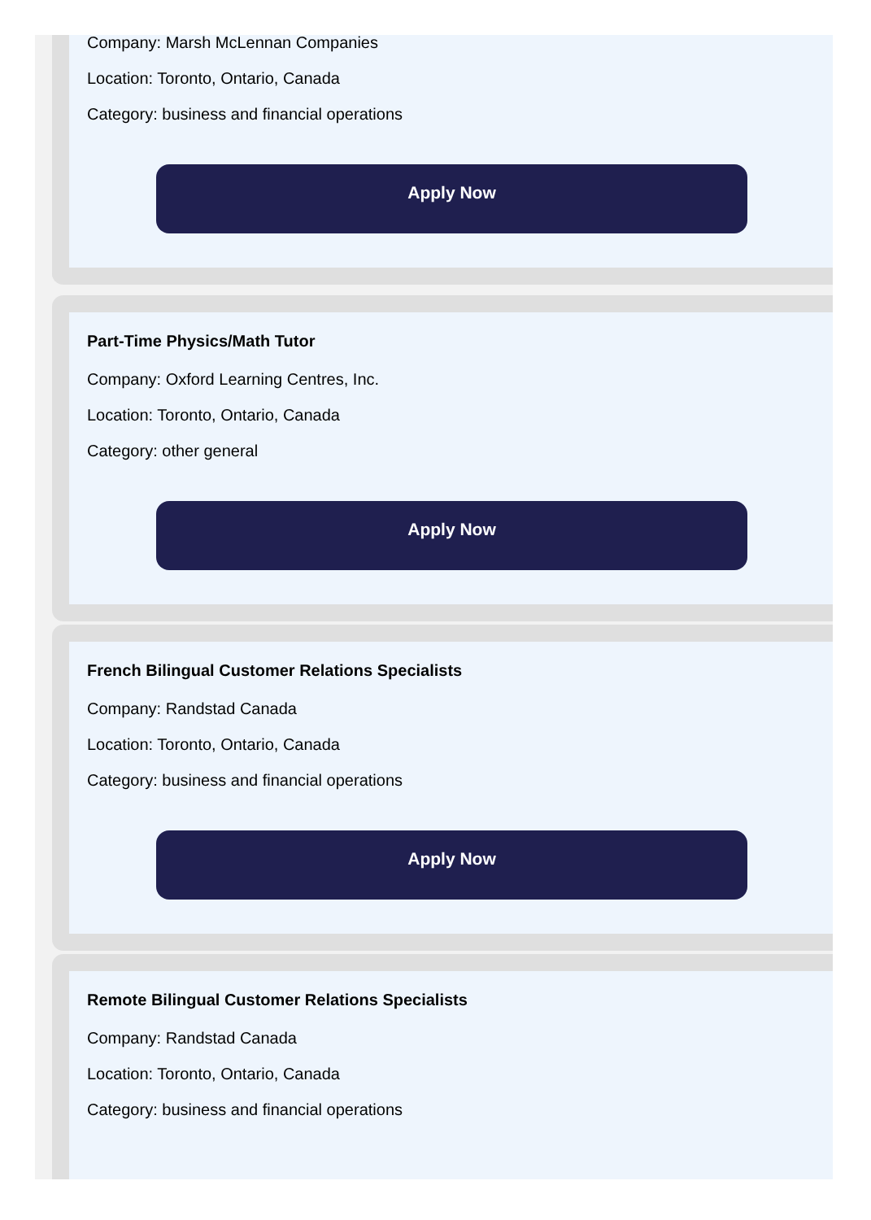Company: Marsh McLennan Companies
Location: Toronto, Ontario, Canada
Category: business and financial operations
Apply Now
Part-Time Physics/Math Tutor
Company: Oxford Learning Centres, Inc.
Location: Toronto, Ontario, Canada
Category: other general
Apply Now
French Bilingual Customer Relations Specialists
Company: Randstad Canada
Location: Toronto, Ontario, Canada
Category: business and financial operations
Apply Now
Remote Bilingual Customer Relations Specialists
Company: Randstad Canada
Location: Toronto, Ontario, Canada
Category: business and financial operations